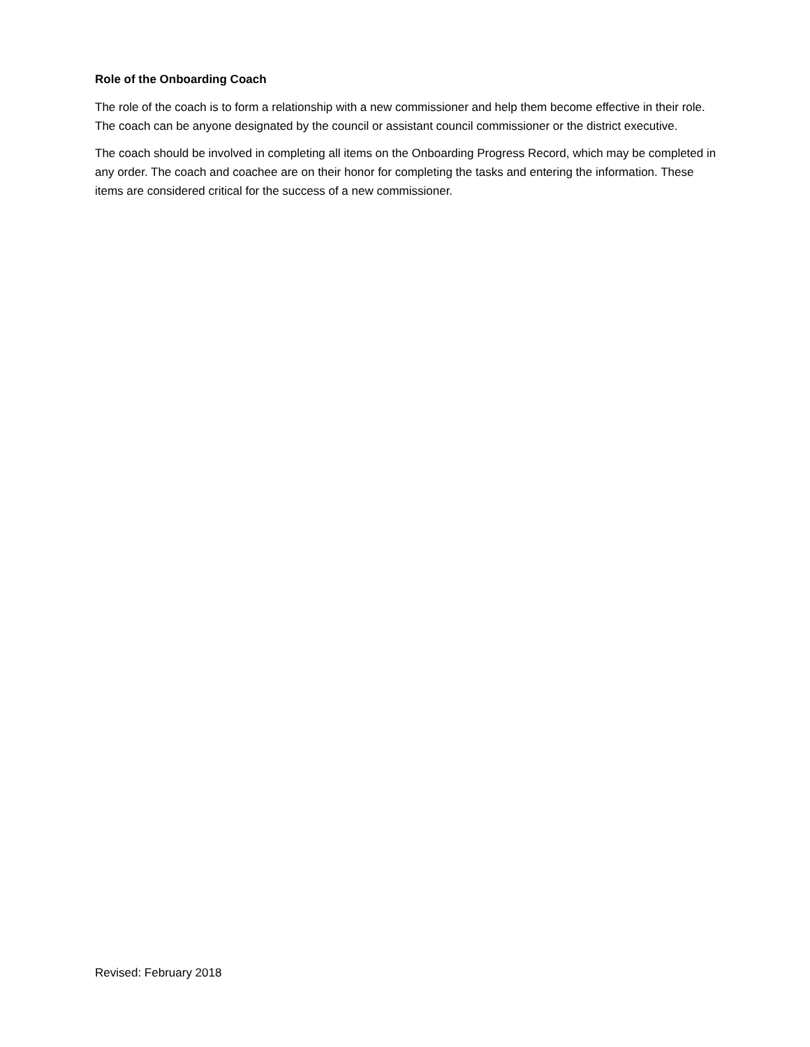Role of the Onboarding Coach
The role of the coach is to form a relationship with a new commissioner and help them become effective in their role. The coach can be anyone designated by the council or assistant council commissioner or the district executive.
The coach should be involved in completing all items on the Onboarding Progress Record, which may be completed in any order. The coach and coachee are on their honor for completing the tasks and entering the information. These items are considered critical for the success of a new commissioner.
Revised: February 2018